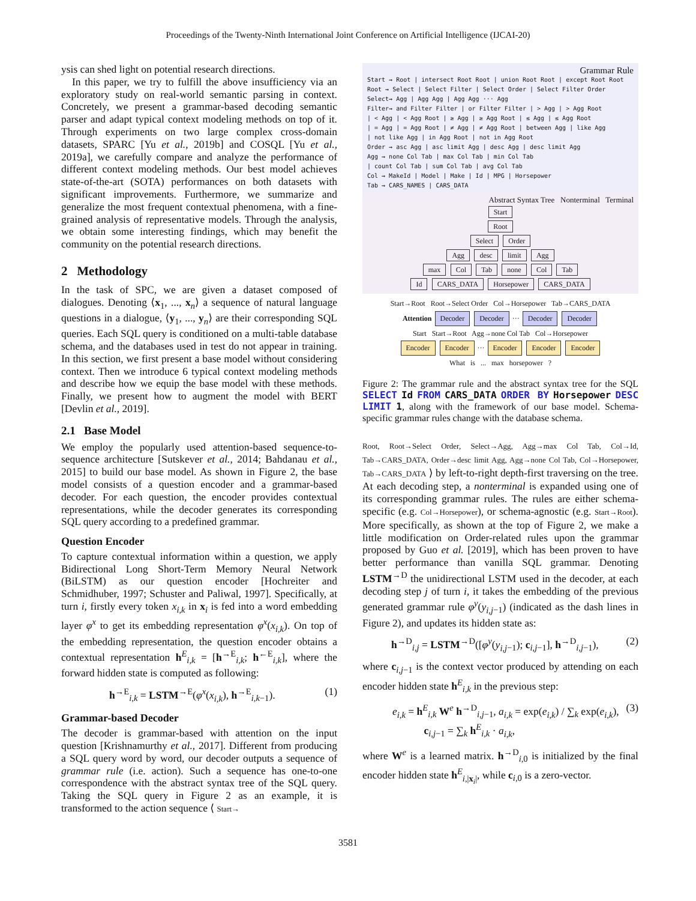Proceedings of the Twenty-Ninth International Joint Conference on Artificial Intelligence (IJCAI-20)
ysis can shed light on potential research directions.
In this paper, we try to fulfill the above insufficiency via an exploratory study on real-world semantic parsing in context. Concretely, we present a grammar-based decoding semantic parser and adapt typical context modeling methods on top of it. Through experiments on two large complex cross-domain datasets, SPARC [Yu et al., 2019b] and COSQL [Yu et al., 2019a], we carefully compare and analyze the performance of different context modeling methods. Our best model achieves state-of-the-art (SOTA) performances on both datasets with significant improvements. Furthermore, we summarize and generalize the most frequent contextual phenomena, with a fine-grained analysis of representative models. Through the analysis, we obtain some interesting findings, which may benefit the community on the potential research directions.
2 Methodology
In the task of SPC, we are given a dataset composed of dialogues. Denoting ⟨x<sub>1</sub>, ..., x<sub>n</sub>⟩ a sequence of natural language questions in a dialogue, ⟨y<sub>1</sub>, ..., y<sub>n</sub>⟩ are their corresponding SQL queries. Each SQL query is conditioned on a multi-table database schema, and the databases used in test do not appear in training. In this section, we first present a base model without considering context. Then we introduce 6 typical context modeling methods and describe how we equip the base model with these methods. Finally, we present how to augment the model with BERT [Devlin et al., 2019].
2.1 Base Model
We employ the popularly used attention-based sequence-to-sequence architecture [Sutskever et al., 2014; Bahdanau et al., 2015] to build our base model. As shown in Figure 2, the base model consists of a question encoder and a grammar-based decoder. For each question, the encoder provides contextual representations, while the decoder generates its corresponding SQL query according to a predefined grammar.
Question Encoder
To capture contextual information within a question, we apply Bidirectional Long Short-Term Memory Neural Network (BiLSTM) as our question encoder [Hochreiter and Schmidhuber, 1997; Schuster and Paliwal, 1997]. Specifically, at turn i, firstly every token x<sub>i,k</sub> in x<sub>i</sub> is fed into a word embedding layer φ<sup>x</sup> to get its embedding representation φ<sup>x</sup>(x<sub>i,k</sub>). On top of the embedding representation, the question encoder obtains a contextual representation h<sup>E</sup><sub>i,k</sub> = [h<sup>→E</sup><sub>i,k</sub>; h<sup>←E</sup><sub>i,k</sub>], where the forward hidden state is computed as following:
h<sup>→E</sup><sub>i,k</sub> = LSTM<sup>→E</sup>(φ<sup>x</sup>(x<sub>i,k</sub>), h<sup>→E</sup><sub>i,k−1</sub>). (1)
Grammar-based Decoder
The decoder is grammar-based with attention on the input question [Krishnamurthy et al., 2017]. Different from producing a SQL query word by word, our decoder outputs a sequence of grammar rule (i.e. action). Such a sequence has one-to-one correspondence with the abstract syntax tree of the SQL query. Taking the SQL query in Figure 2 as an example, it is transformed to the action sequence ⟨ Start→
Grammar Rule
Start → Root | intersect Root Root | union Root Root | except Root Root
Root → Select | Select Filter | Select Order | Select Filter Order
Select→ Agg | Agg Agg | Agg Agg ··· Agg
Filter→ and Filter Filter | or Filter Filter | > Agg | > Agg Root
| < Agg | < Agg Root | ≥ Agg | ≥ Agg Root | ≤ Agg | ≤ Agg Root
| = Agg | = Agg Root | ≠ Agg | ≠ Agg Root | between Agg | like Agg
| not like Agg | in Agg Root | not in Agg Root
Order → asc Agg | asc limit Agg | desc Agg | desc limit Agg
Agg → none Col Tab | max Col Tab | min Col Tab
| count Col Tab | sum Col Tab | avg Col Tab
Col → MakeId | Model | Make | Id | MPG | Horsepower
Tab → CARS_NAMES | CARS_DATA
Abstract Syntax Tree Nonterminal Terminal
Start
Root
Select Order
Agg desc limit Agg
max Col Tab none Col Tab
Id CARS_DATA Horsepower CARS_DATA
Start→Root Root→Select Order Col→Horsepower Tab→CARS_DATA
Attention Decoder Decoder ··· Decoder Decoder
Start Start→Root Agg→none Col Tab Col→Horsepower
Encoder Encoder ··· Encoder Encoder Encoder
What is ... max horsepower ?
Figure 2: The grammar rule and the abstract syntax tree for the SQL SELECT Id FROM CARS_DATA ORDER BY Horsepower DESC LIMIT 1, along with the framework of our base model. Schema-specific grammar rules change with the database schema.
Root, Root→Select Order, Select→Agg, Agg→max Col Tab, Col→Id, Tab→CARS_DATA, Order→desc limit Agg, Agg→none Col Tab, Col→Horsepower, Tab→CARS_DATA ⟩ by left-to-right depth-first traversing on the tree. At each decoding step, a nonterminal is expanded using one of its corresponding grammar rules. The rules are either schema-specific (e.g. Col→Horsepower), or schema-agnostic (e.g. Start→Root). More specifically, as shown at the top of Figure 2, we make a little modification on Order-related rules upon the grammar proposed by Guo et al. [2019], which has been proven to have better performance than vanilla SQL grammar. Denoting LSTM<sup>→D</sup> the unidirectional LSTM used in the decoder, at each decoding step j of turn i, it takes the embedding of the previous generated grammar rule φ<sup>y</sup>(y<sub>i,j</sub><sub>−1</sub>) (indicated as the dash lines in Figure 2), and updates its hidden state as:
h<sup>→D</sup><sub>i,j</sub> = LSTM<sup>→D</sup>([φ<sup>y</sup>(y<sub>i,j</sub><sub>−1</sub>); c<sub>i,j−1</sub>], h<sup>→D</sup><sub>i,j−1</sub>), (2)
where c<sub>i,j−1</sub> is the context vector produced by attending on each encoder hidden state h<sup>E</sup><sub>i,k</sub> in the previous step:
e<sub>i,k</sub> = h<sup>E</sup><sub>i,k</sub> W<sup>e</sup> h<sup>→D</sup><sub>i,j−1</sub>, a<sub>i,k</sub> = exp(e<sub>i,k</sub>) / ∑<sub>k</sub> exp(e<sub>i,k</sub>),
c<sub>i,j−1</sub> = ∑<sub>k</sub> h<sup>E</sup><sub>i,k</sub> · a<sub>i,k</sub>, (3)
where W<sup>e</sup> is a learned matrix. h<sup>→D</sup><sub>i, 0</sub> is initialized by the final encoder hidden state h<sup>E</sup><sub>i,|x<sub>i</sub>|</sub>, while c<sub>i, 0</sub> is a zero-vector.
3581